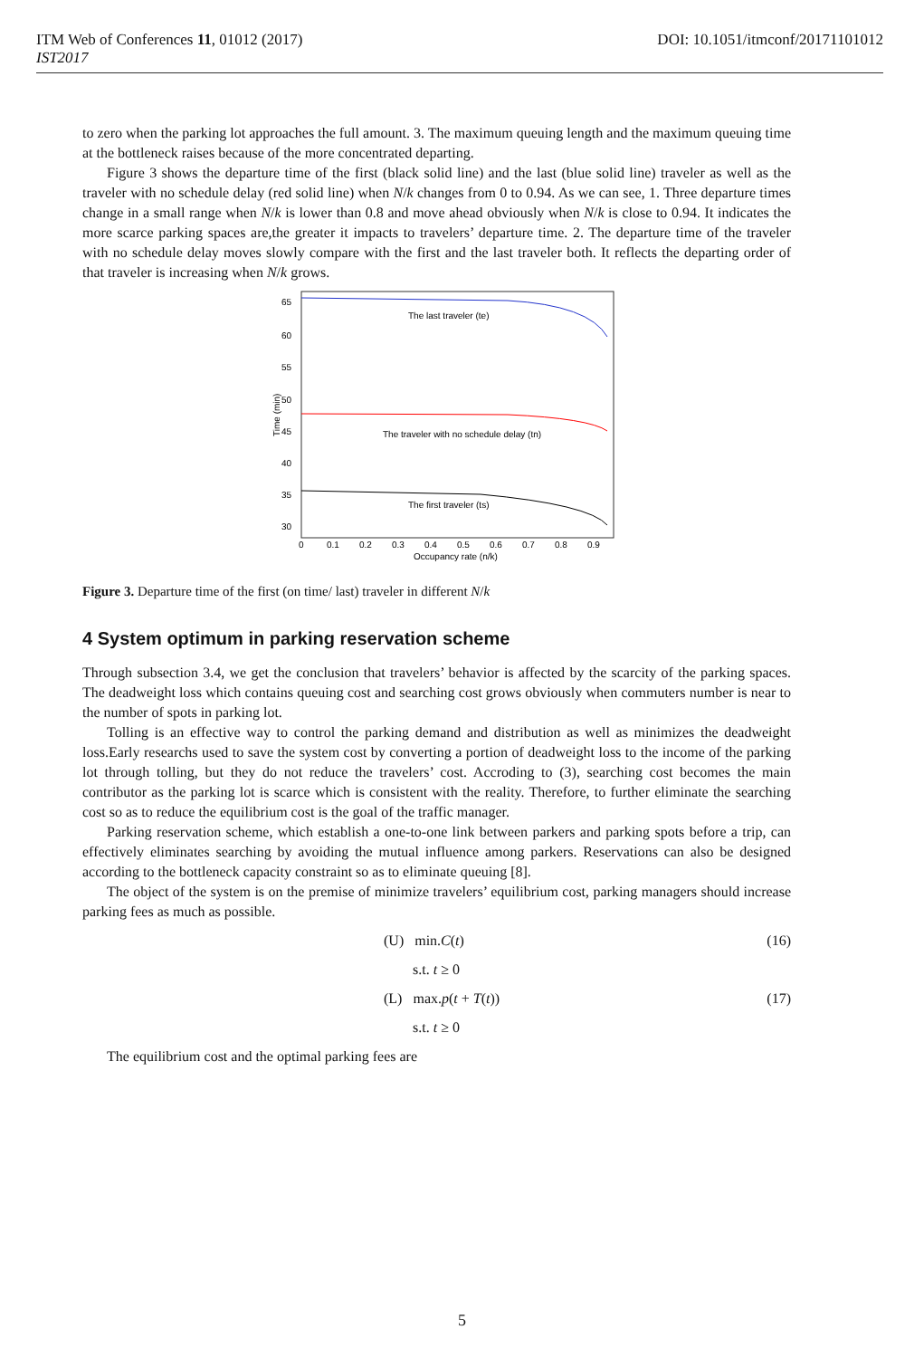ITM Web of Conferences 11, 01012 (2017)
IST2017
DOI: 10.1051/itmconf/20171101012
to zero when the parking lot approaches the full amount. 3. The maximum queuing length and the maximum queuing time at the bottleneck raises because of the more concentrated departing.
Figure 3 shows the departure time of the first (black solid line) and the last (blue solid line) traveler as well as the traveler with no schedule delay (red solid line) when N/k changes from 0 to 0.94. As we can see, 1. Three departure times change in a small range when N/k is lower than 0.8 and move ahead obviously when N/k is close to 0.94. It indicates the more scarce parking spaces are,the greater it impacts to travelers’ departure time. 2. The departure time of the traveler with no schedule delay moves slowly compare with the first and the last traveler both. It reflects the departing order of that traveler is increasing when N/k grows.
65
60
55
50
45
40
35
30
Time (min)
0
0.1
0.2
0.3
0.4
0.5
0.6
0.7
0.8
0.9
Occupancy rate (n/k)
The last traveler (te)
The traveler with no schedule delay (tn)
The first traveler (ts)
Figure 3. Departure time of the first (on time/ last) traveler in different N/k
4 System optimum in parking reservation scheme
Through subsection 3.4, we get the conclusion that travelers’ behavior is affected by the scarcity of the parking spaces. The deadweight loss which contains queuing cost and searching cost grows obviously when commuters number is near to the number of spots in parking lot.
Tolling is an effective way to control the parking demand and distribution as well as minimizes the deadweight loss.Early researchs used to save the system cost by converting a portion of deadweight loss to the income of the parking lot through tolling, but they do not reduce the travelers’ cost. Accroding to (3), searching cost becomes the main contributor as the parking lot is scarce which is consistent with the reality. Therefore, to further eliminate the searching cost so as to reduce the equilibrium cost is the goal of the traffic manager.
Parking reservation scheme, which establish a one-to-one link between parkers and parking spots before a trip, can effectively eliminates searching by avoiding the mutual influence among parkers. Reservations can also be designed according to the bottleneck capacity constraint so as to eliminate queuing [8].
The object of the system is on the premise of minimize travelers’ equilibrium cost, parking managers should increase parking fees as much as possible.
(U) min.C(t) (16)
s.t. t ≥ 0
(L) max.p(t + T(t)) (17)
s.t. t ≥ 0
The equilibrium cost and the optimal parking fees are
5